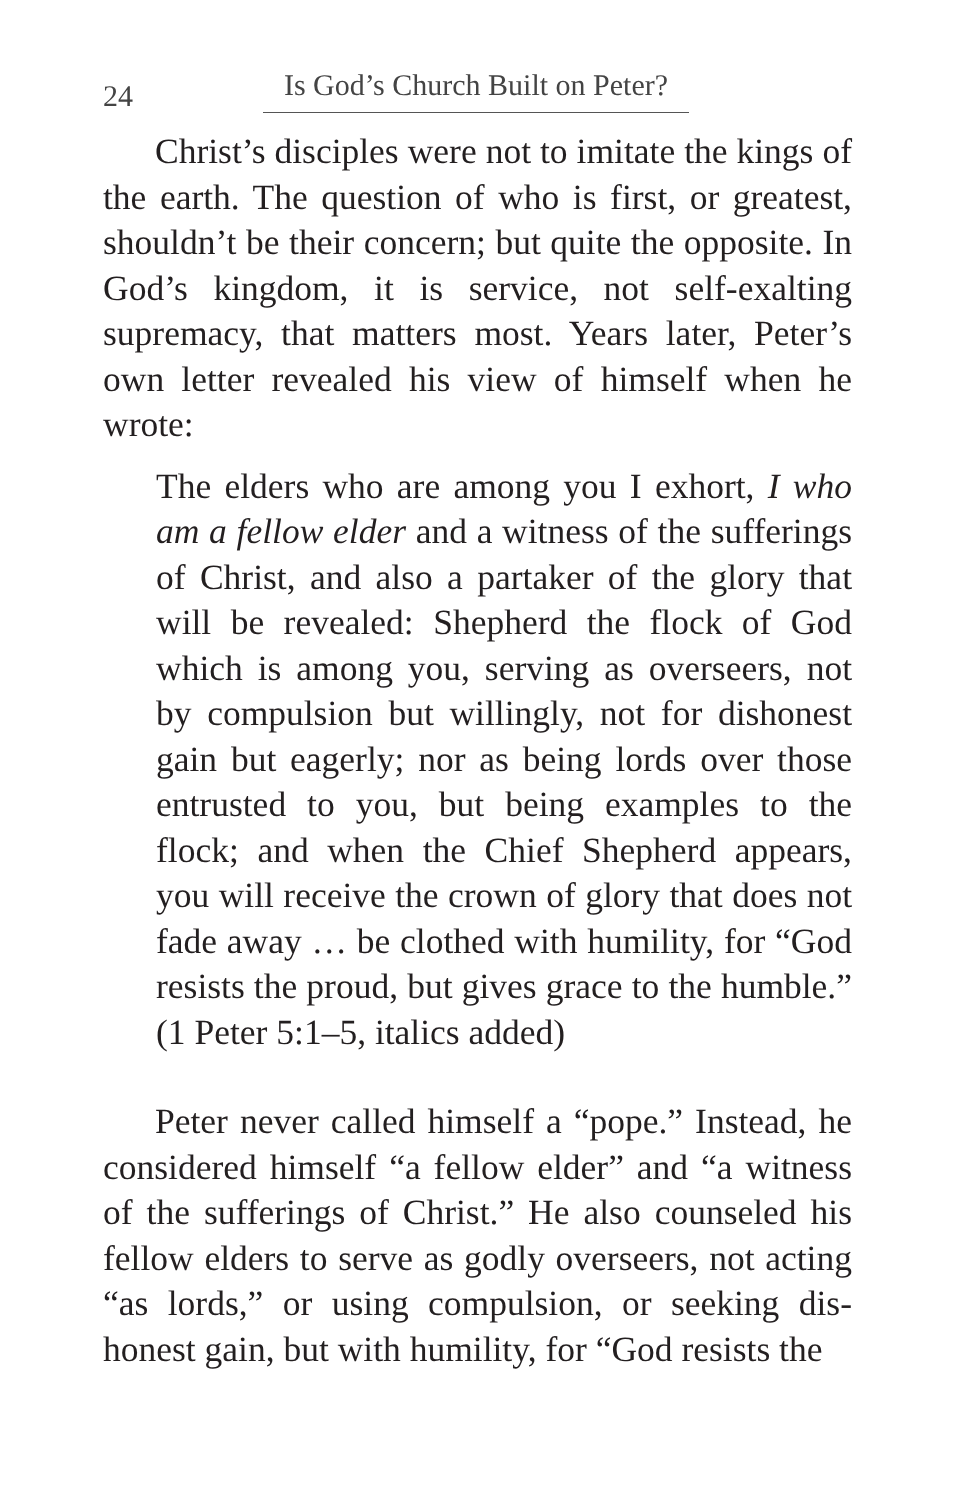24 Is God’s Church Built on Peter?
Christ’s disciples were not to imitate the kings of the earth. The question of who is first, or greatest, shouldn’t be their concern; but quite the opposite. In God’s kingdom, it is service, not self-exalting supremacy, that matters most. Years later, Peter’s own letter revealed his view of him­self when he wrote:
The elders who are among you I exhort, I who am a fellow elder and a witness of the sufferings of Christ, and also a partaker of the glory that will be revealed: Shepherd the flock of God which is among you, serving as overseers, not by compulsion but willingly, not for dishonest gain but eagerly; nor as being lords over those entrusted to you, but being examples to the flock; and when the Chief Shepherd appears, you will receive the crown of glory that does not fade away … be clothed with humility, for “God resists the proud, but gives grace to the humble.” (1 Peter 5:1–5, italics added)
Peter never called himself a “pope.” Instead, he considered himself “a fellow elder” and “a witness of the sufferings of Christ.” He also counseled his fellow elders to serve as godly overseers, not act­ing “as lords,” or using compulsion, or seeking dis­honest gain, but with humility, for “God resists the